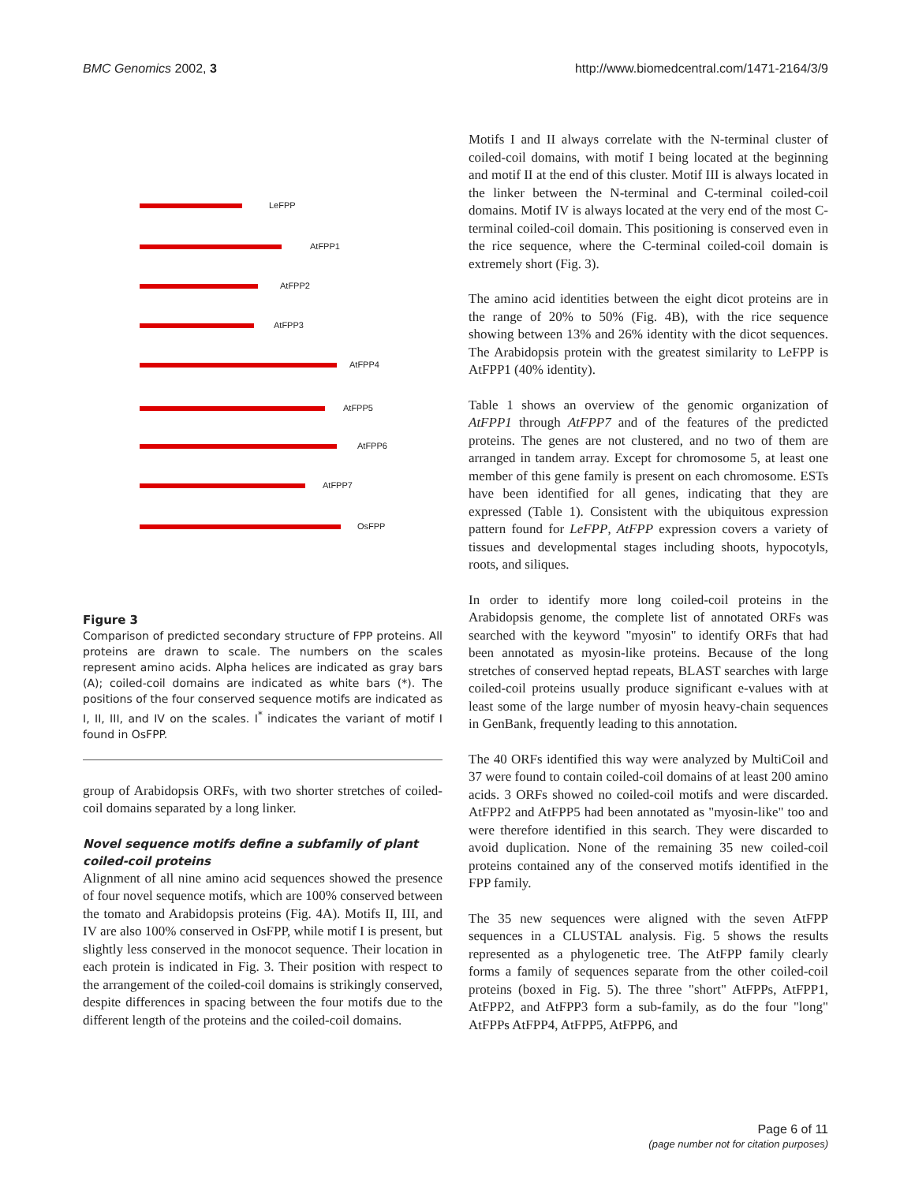BMC Genomics 2002, 3 http://www.biomedcentral.com/1471-2164/3/9
LeFPP
AtFPP1
AtFPP2
AtFPP3
AtFPP4
AtFPP5
AtFPP6
AtFPP7
OsFPP
Figure 3
Comparison of predicted secondary structure of FPP proteins. All proteins are drawn to scale. The numbers on the scales represent amino acids. Alpha helices are indicated as gray bars (A); coiled-coil domains are indicated as white bars (*). The positions of the four conserved sequence motifs are indicated as I, II, III, and IV on the scales. I<sup>*</sup> indicates the variant of motif I found in OsFPP.
group of Arabidopsis ORFs, with two shorter stretches of coiled-coil domains separated by a long linker.
Novel sequence motifs define a subfamily of plant coiled-coil proteins
Alignment of all nine amino acid sequences showed the presence of four novel sequence motifs, which are 100% conserved between the tomato and Arabidopsis proteins (Fig. 4A). Motifs II, III, and IV are also 100% conserved in OsFPP, while motif I is present, but slightly less conserved in the monocot sequence. Their location in each protein is indicated in Fig. 3. Their position with respect to the arrangement of the coiled-coil domains is strikingly conserved, despite differences in spacing between the four motifs due to the different length of the proteins and the coiled-coil domains.
Motifs I and II always correlate with the N-terminal cluster of coiled-coil domains, with motif I being located at the beginning and motif II at the end of this cluster. Motif III is always located in the linker between the N-terminal and C-terminal coiled-coil domains. Motif IV is always located at the very end of the most C-terminal coiled-coil domain. This positioning is conserved even in the rice sequence, where the C-terminal coiled-coil domain is extremely short (Fig. 3).
The amino acid identities between the eight dicot proteins are in the range of 20% to 50% (Fig. 4B), with the rice sequence showing between 13% and 26% identity with the dicot sequences. The Arabidopsis protein with the greatest similarity to LeFPP is AtFPP1 (40% identity).
Table 1 shows an overview of the genomic organization of AtFPP1 through AtFPP7 and of the features of the predicted proteins. The genes are not clustered, and no two of them are arranged in tandem array. Except for chromosome 5, at least one member of this gene family is present on each chromosome. ESTs have been identified for all genes, indicating that they are expressed (Table 1). Consistent with the ubiquitous expression pattern found for LeFPP, AtFPP expression covers a variety of tissues and developmental stages including shoots, hypocotyls, roots, and siliques.
In order to identify more long coiled-coil proteins in the Arabidopsis genome, the complete list of annotated ORFs was searched with the keyword "myosin" to identify ORFs that had been annotated as myosin-like proteins. Because of the long stretches of conserved heptad repeats, BLAST searches with large coiled-coil proteins usually produce significant e-values with at least some of the large number of myosin heavy-chain sequences in GenBank, frequently leading to this annotation.
The 40 ORFs identified this way were analyzed by MultiCoil and 37 were found to contain coiled-coil domains of at least 200 amino acids. 3 ORFs showed no coiled-coil motifs and were discarded. AtFPP2 and AtFPP5 had been annotated as "myosin-like" too and were therefore identified in this search. They were discarded to avoid duplication. None of the remaining 35 new coiled-coil proteins contained any of the conserved motifs identified in the FPP family.
The 35 new sequences were aligned with the seven AtFPP sequences in a CLUSTAL analysis. Fig. 5 shows the results represented as a phylogenetic tree. The AtFPP family clearly forms a family of sequences separate from the other coiled-coil proteins (boxed in Fig. 5). The three "short" AtFPPs, AtFPP1, AtFPP2, and AtFPP3 form a sub-family, as do the four "long" AtFPPs AtFPP4, AtFPP5, AtFPP6, and
Page 6 of 11
(page number not for citation purposes)